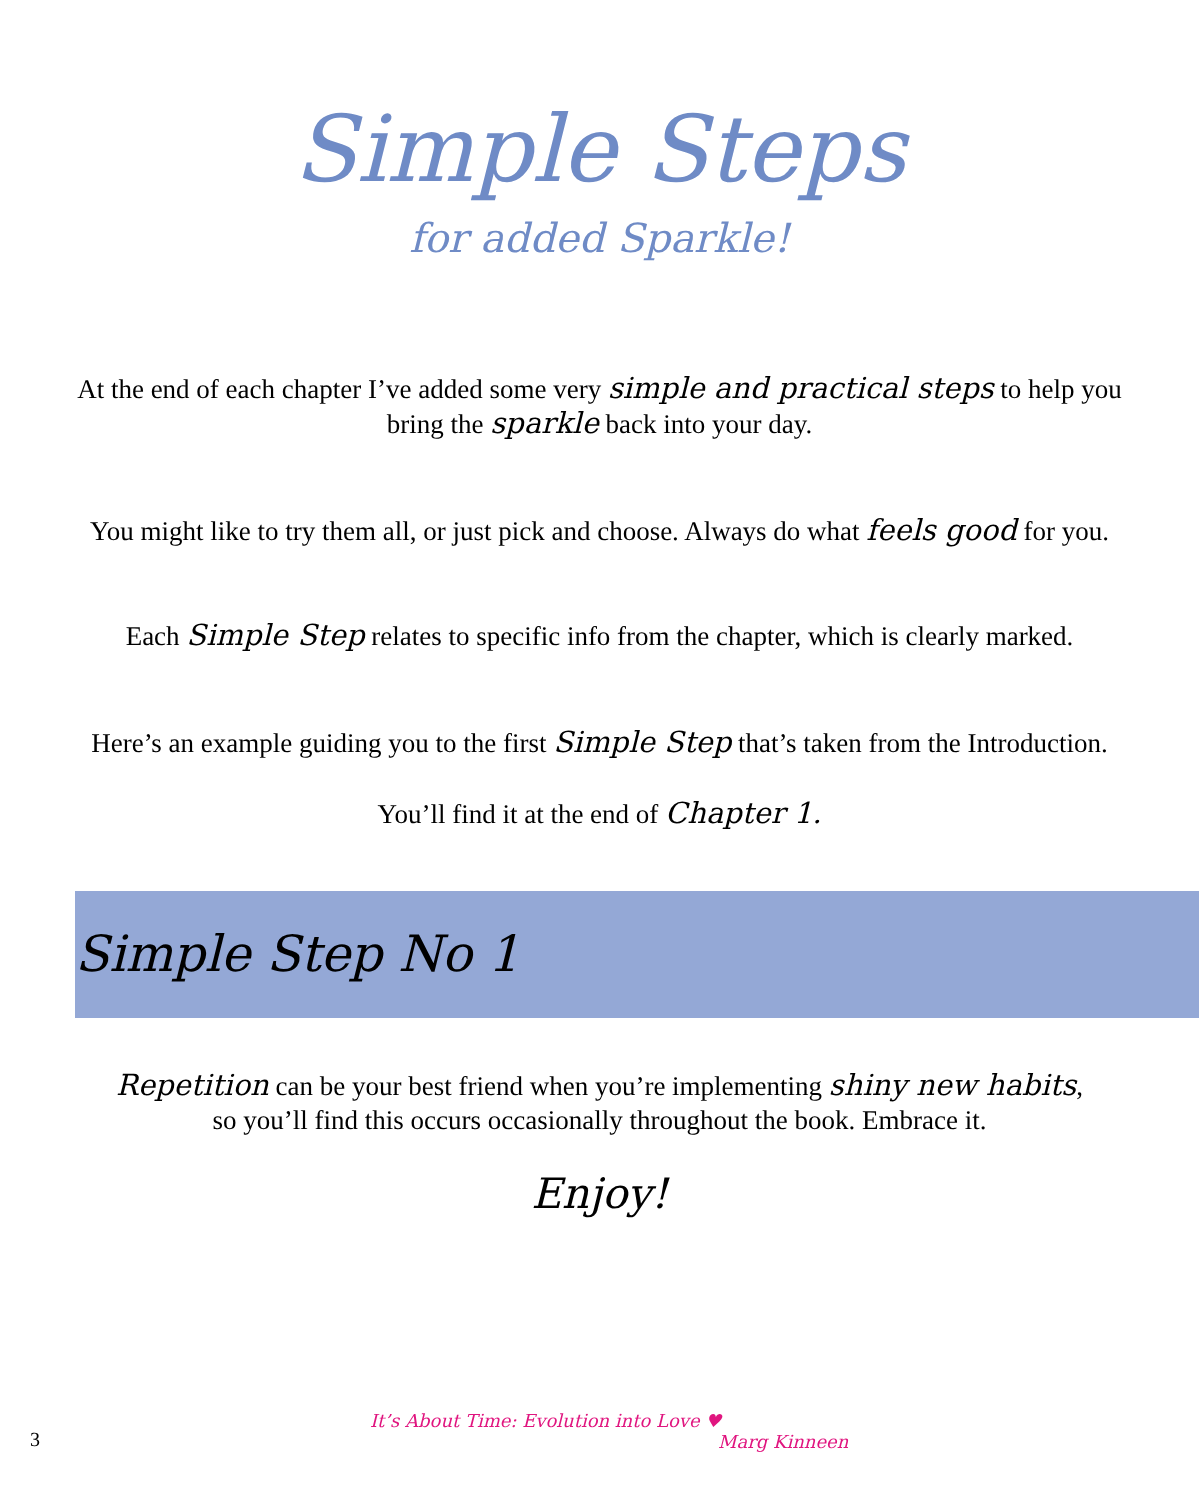Simple Steps
for added Sparkle!
At the end of each chapter I’ve added some very simple and practical steps to help you
bring the sparkle back into your day.
You might like to try them all, or just pick and choose. Always do what feels good for you.
Each Simple Step relates to specific info from the chapter, which is clearly marked.
Here’s an example guiding you to the first Simple Step that’s taken from the Introduction.
You’ll find it at the end of Chapter 1.
Simple Step No 1
Repetition can be your best friend when you’re implementing shiny new habits,
so you’ll find this occurs occasionally throughout the book. Embrace it.
Enjoy!
3
It’s About Time: Evolution into Love ♥
Marg Kinneen